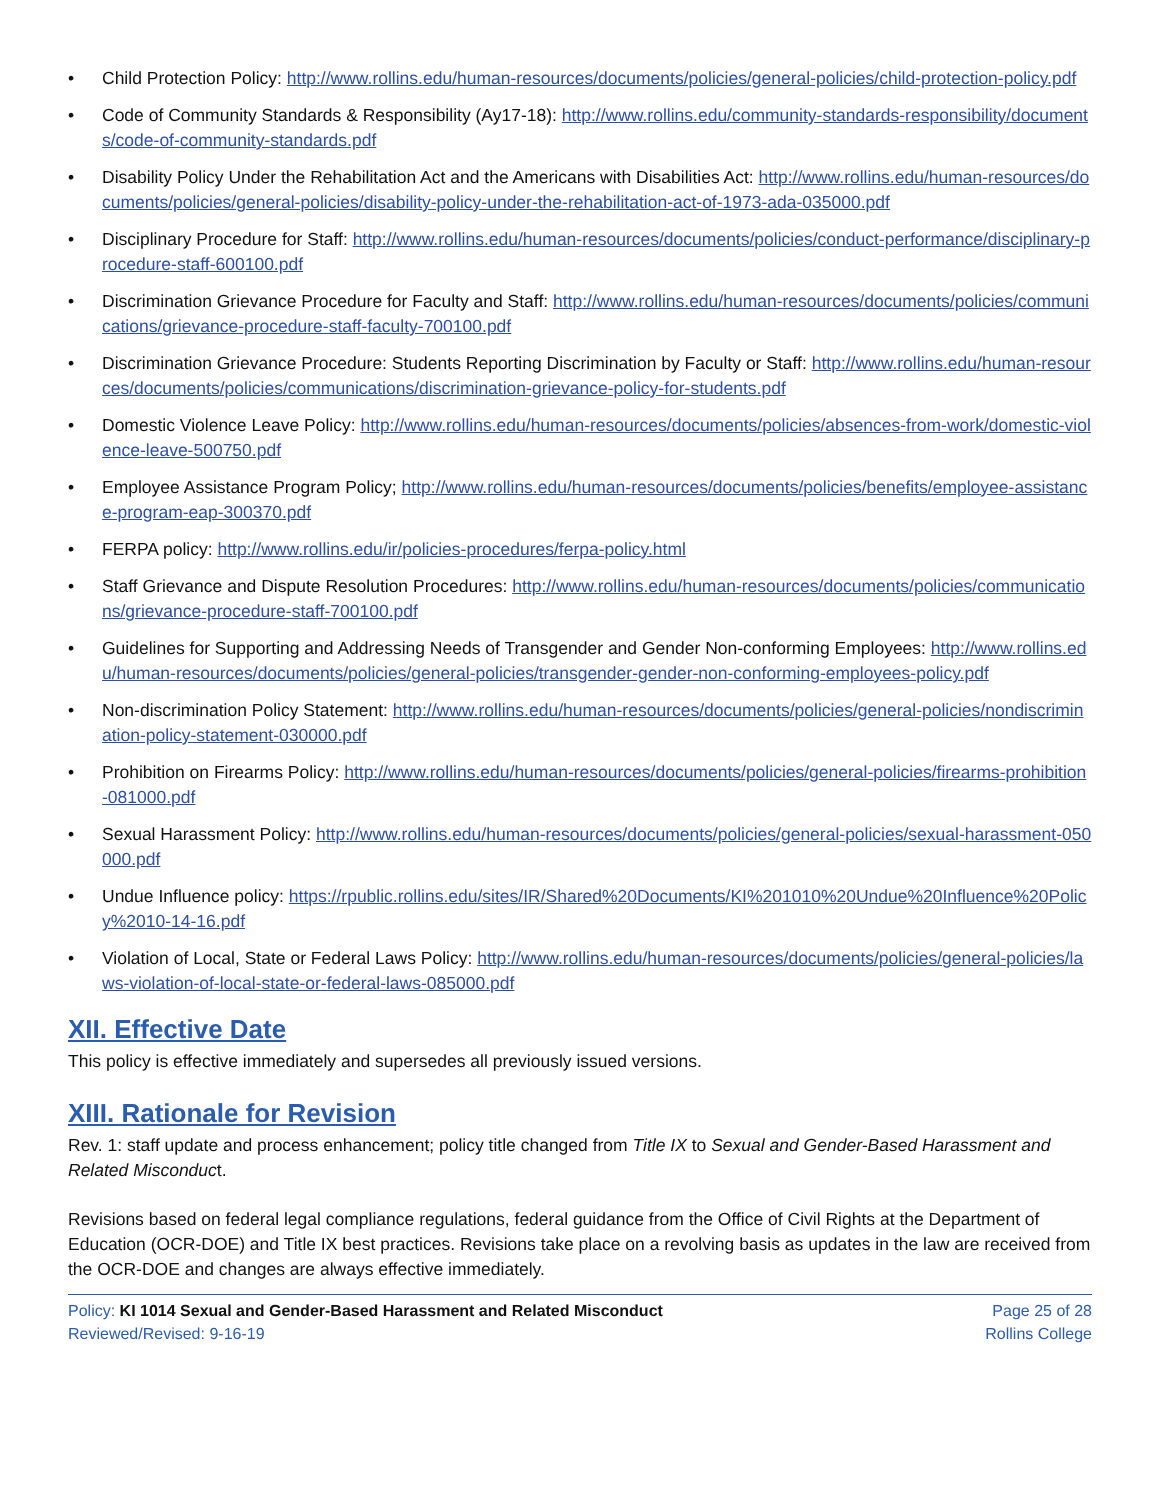• Child Protection Policy: http://www.rollins.edu/human-resources/documents/policies/general-policies/child-protection-policy.pdf
• Code of Community Standards & Responsibility (Ay17-18): http://www.rollins.edu/community-standards-responsibility/documents/code-of-community-standards.pdf
• Disability Policy Under the Rehabilitation Act and the Americans with Disabilities Act: http://www.rollins.edu/human-resources/documents/policies/general-policies/disability-policy-under-the-rehabilitation-act-of-1973-ada-035000.pdf
• Disciplinary Procedure for Staff: http://www.rollins.edu/human-resources/documents/policies/conduct-performance/disciplinary-procedure-staff-600100.pdf
• Discrimination Grievance Procedure for Faculty and Staff: http://www.rollins.edu/human-resources/documents/policies/communications/grievance-procedure-staff-faculty-700100.pdf
• Discrimination Grievance Procedure: Students Reporting Discrimination by Faculty or Staff: http://www.rollins.edu/human-resources/documents/policies/communications/discrimination-grievance-policy-for-students.pdf
• Domestic Violence Leave Policy: http://www.rollins.edu/human-resources/documents/policies/absences-from-work/domestic-violence-leave-500750.pdf
• Employee Assistance Program Policy; http://www.rollins.edu/human-resources/documents/policies/benefits/employee-assistance-program-eap-300370.pdf
• FERPA policy: http://www.rollins.edu/ir/policies-procedures/ferpa-policy.html
• Staff Grievance and Dispute Resolution Procedures: http://www.rollins.edu/human-resources/documents/policies/communications/grievance-procedure-staff-700100.pdf
• Guidelines for Supporting and Addressing Needs of Transgender and Gender Non-conforming Employees: http://www.rollins.edu/human-resources/documents/policies/general-policies/transgender-gender-non-conforming-employees-policy.pdf
• Non-discrimination Policy Statement: http://www.rollins.edu/human-resources/documents/policies/general-policies/nondiscrimination-policy-statement-030000.pdf
• Prohibition on Firearms Policy: http://www.rollins.edu/human-resources/documents/policies/general-policies/firearms-prohibition-081000.pdf
• Sexual Harassment Policy: http://www.rollins.edu/human-resources/documents/policies/general-policies/sexual-harassment-050000.pdf
• Undue Influence policy: https://rpublic.rollins.edu/sites/IR/Shared%20Documents/KI%201010%20Undue%20Influence%20Policy%2010-14-16.pdf
• Violation of Local, State or Federal Laws Policy: http://www.rollins.edu/human-resources/documents/policies/general-policies/laws-violation-of-local-state-or-federal-laws-085000.pdf
XII. Effective Date
This policy is effective immediately and supersedes all previously issued versions.
XIII. Rationale for Revision
Rev. 1: staff update and process enhancement; policy title changed from Title IX to Sexual and Gender-Based Harassment and Related Misconduct.
Revisions based on federal legal compliance regulations, federal guidance from the Office of Civil Rights at the Department of Education (OCR-DOE) and Title IX best practices. Revisions take place on a revolving basis as updates in the law are received from the OCR-DOE and changes are always effective immediately.
Policy: KI 1014 Sexual and Gender-Based Harassment and Related Misconduct
Reviewed/Revised: 9-16-19
Page 25 of 28
Rollins College